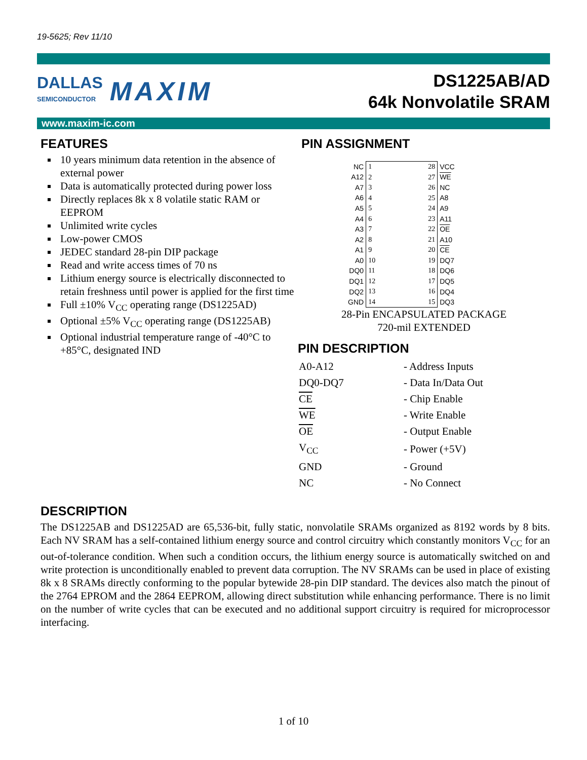19-5625; Rev 11/10
DALLAS
SEMICONDUCTOR MAXIM
DS1225AB/AD
64k Nonvolatile SRAM
www.maxim-ic.com
FEATURES
10 years minimum data retention in the absence of external power
Data is automatically protected during power loss
Directly replaces 8k x 8 volatile static RAM or EEPROM
Unlimited write cycles
Low-power CMOS
JEDEC standard 28-pin DIP package
Read and write access times of 70 ns
Lithium energy source is electrically disconnected to retain freshness until power is applied for the first time
Full ±10% V<sub>CC</sub> operating range (DS1225AD)
Optional ±5% V<sub>CC</sub> operating range (DS1225AB)
Optional industrial temperature range of -40°C to +85°C, designated IND
PIN ASSIGNMENT
| NC | / 1 / 28 / / 2 / 27 / / 3 / 26 / / 4 / 25 / / 5 / 24 / / 6 / 23 / / 7 / 22 / / 8 / 21 / / 9 / 20 / / 10 / 19 / / 11 / 18 / / 12 / 17 / / 13 / 16 / / 14 / 15 / | VCC |
| A12 | | WE |
| A7 | | NC |
| A6 | | A8 |
| A5 | | A9 |
| A4 | | A11 |
| A3 | | OE |
| A2 | | A10 |
| A1 | | CE |
| A0 | | DQ7 |
| DQ0 | | DQ6 |
| DQ1 | | DQ5 |
| DQ2 | | DQ4 |
| GND | | DQ3 |
28-Pin ENCAPSULATED PACKAGE
720-mil EXTENDED
PIN DESCRIPTION
| A0-A12 | - Address Inputs |
| DQ0-DQ7 | - Data In/Data Out |
| CE | - Chip Enable |
| WE | - Write Enable |
| OE | - Output Enable |
| V<sub>CC</sub> | - Power (+5V) |
| GND | - Ground |
| NC | - No Connect |
DESCRIPTION
The DS1225AB and DS1225AD are 65,536-bit, fully static, nonvolatile SRAMs organized as 8192 words by 8 bits. Each NV SRAM has a self-contained lithium energy source and control circuitry which constantly monitors V<sub>CC</sub> for an out-of-tolerance condition. When such a condition occurs, the lithium energy source is automatically switched on and write protection is unconditionally enabled to prevent data corruption. The NV SRAMs can be used in place of existing 8k x 8 SRAMs directly conforming to the popular bytewide 28-pin DIP standard. The devices also match the pinout of the 2764 EPROM and the 2864 EEPROM, allowing direct substitution while enhancing performance. There is no limit on the number of write cycles that can be executed and no additional support circuitry is required for microprocessor interfacing.
1 of 10